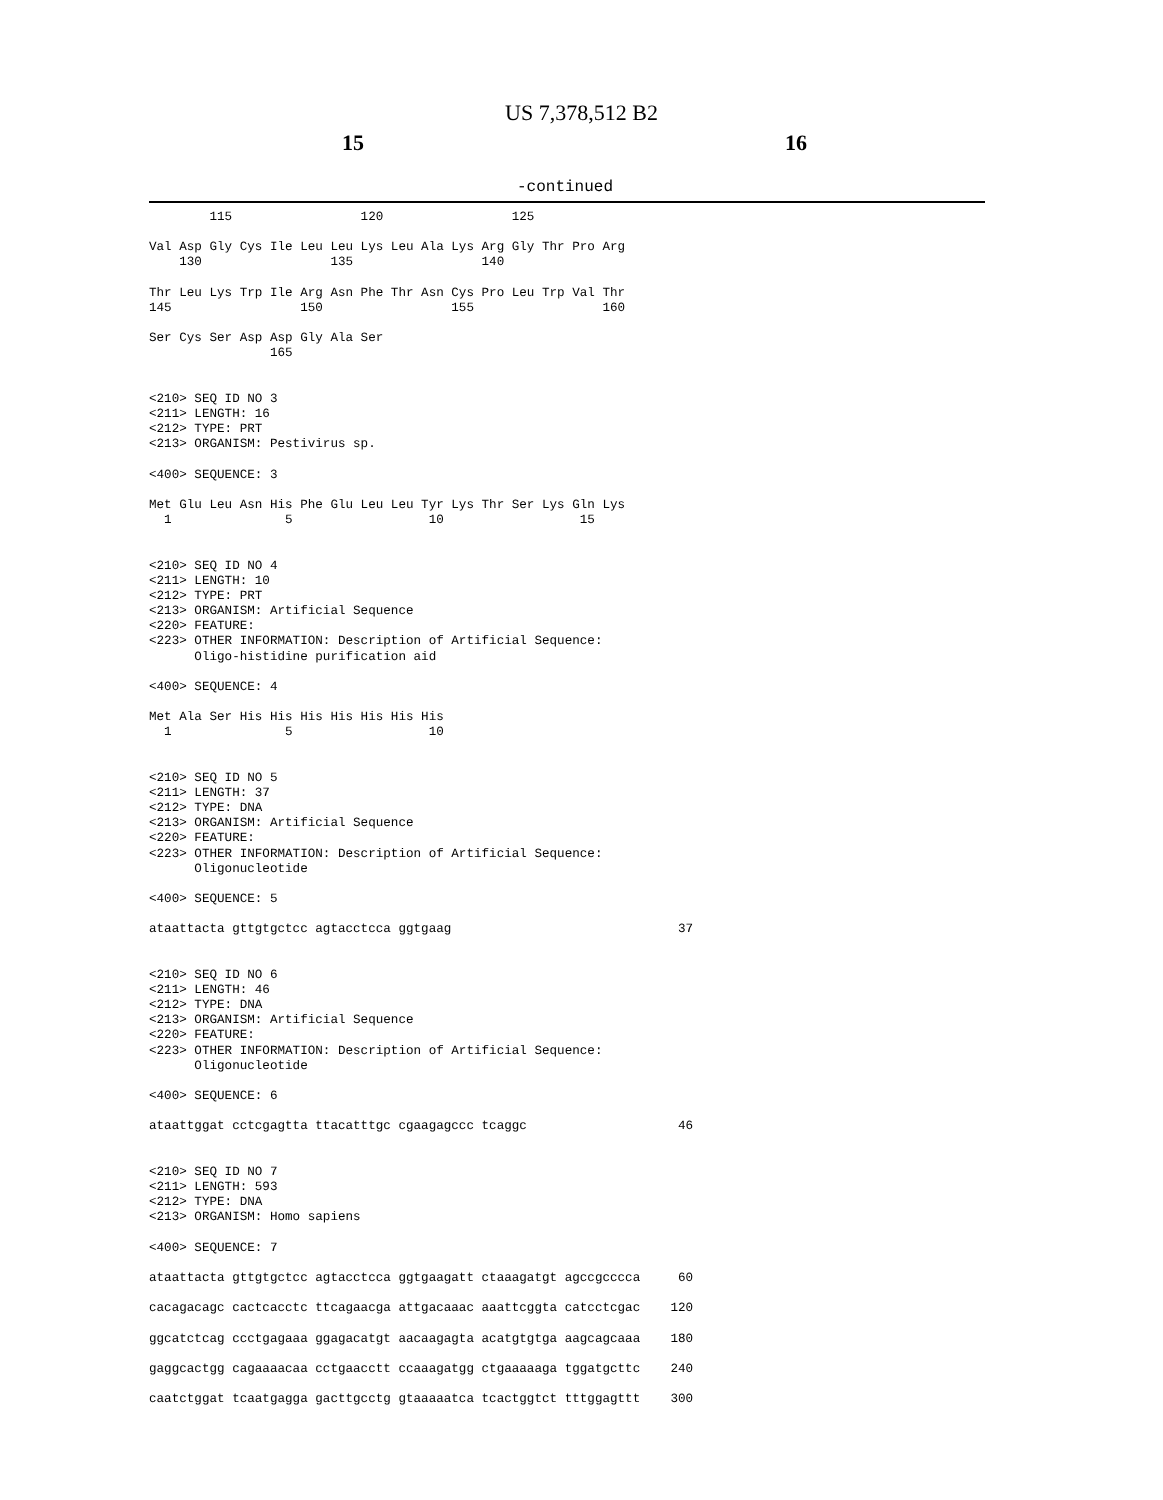US 7,378,512 B2
15 16
-continued
        115                 120                 125

Val Asp Gly Cys Ile Leu Leu Lys Leu Ala Lys Arg Gly Thr Pro Arg
    130                 135                 140

Thr Leu Lys Trp Ile Arg Asn Phe Thr Asn Cys Pro Leu Trp Val Thr
145                 150                 155                 160

Ser Cys Ser Asp Asp Gly Ala Ser
                165


<210> SEQ ID NO 3
<211> LENGTH: 16
<212> TYPE: PRT
<213> ORGANISM: Pestivirus sp.

<400> SEQUENCE: 3

Met Glu Leu Asn His Phe Glu Leu Leu Tyr Lys Thr Ser Lys Gln Lys
  1               5                  10                  15


<210> SEQ ID NO 4
<211> LENGTH: 10
<212> TYPE: PRT
<213> ORGANISM: Artificial Sequence
<220> FEATURE:
<223> OTHER INFORMATION: Description of Artificial Sequence:
      Oligo-histidine purification aid

<400> SEQUENCE: 4

Met Ala Ser His His His His His His His
  1               5                  10


<210> SEQ ID NO 5
<211> LENGTH: 37
<212> TYPE: DNA
<213> ORGANISM: Artificial Sequence
<220> FEATURE:
<223> OTHER INFORMATION: Description of Artificial Sequence:
      Oligonucleotide

<400> SEQUENCE: 5

ataattacta gttgtgctcc agtacctcca ggtgaag                              37


<210> SEQ ID NO 6
<211> LENGTH: 46
<212> TYPE: DNA
<213> ORGANISM: Artificial Sequence
<220> FEATURE:
<223> OTHER INFORMATION: Description of Artificial Sequence:
      Oligonucleotide

<400> SEQUENCE: 6

ataattggat cctcgagtta ttacatttgc cgaagagccc tcaggc                    46


<210> SEQ ID NO 7
<211> LENGTH: 593
<212> TYPE: DNA
<213> ORGANISM: Homo sapiens

<400> SEQUENCE: 7

ataattacta gttgtgctcc agtacctcca ggtgaagatt ctaaagatgt agccgcccca     60

cacagacagc cactcacctc ttcagaacga attgacaaac aaattcggta catcctcgac    120

ggcatctcag ccctgagaaa ggagacatgt aacaagagta acatgtgtga aagcagcaaa    180

gaggcactgg cagaaaacaa cctgaacctt ccaaagatgg ctgaaaaaga tggatgcttc    240

caatctggat tcaatgagga gacttgcctg gtaaaaatca tcactggtct tttggagttt    300